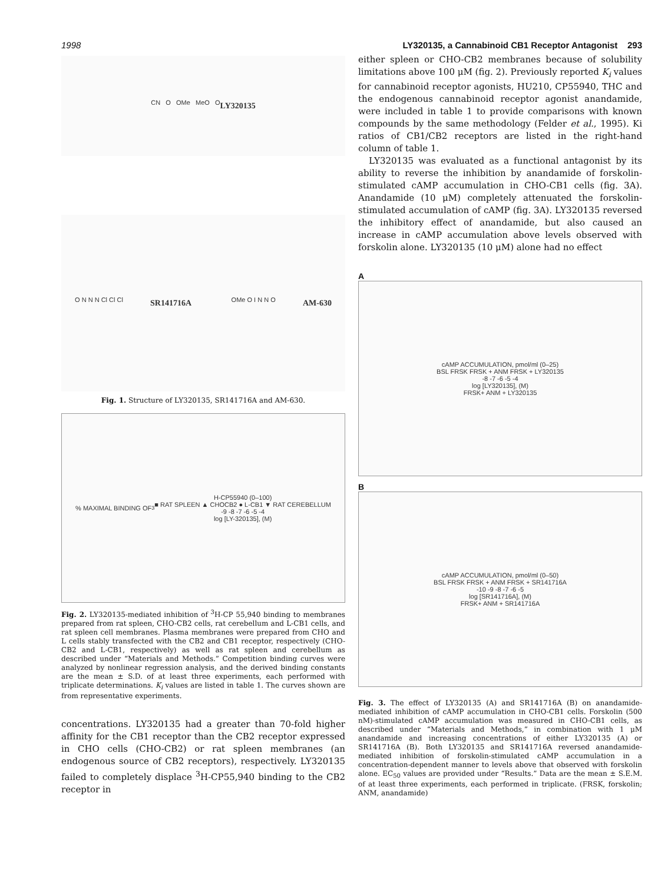1998 LY320135, a Cannabinoid CB1 Receptor Antagonist 293
CN O OMe MeO O
LY320135
O N N N Cl Cl Cl
SR141716A OMe O I N N O
AM-630
Fig. 1. Structure of LY320135, SR141716A and AM-630.
% MAXIMAL BINDING OF <sup>3</sup>H-CP55940 (0–100)
■ RAT SPLEEN ▲ CHOCB2 ● L-CB1 ▼ RAT CEREBELLUM
-9 -8 -7 -6 -5 -4
log [LY-320135], (M)
Fig. 2. LY320135-mediated inhibition of <sup>3</sup>H-CP 55,940 binding to membranes prepared from rat spleen, CHO-CB2 cells, rat cerebellum and L-CB1 cells, and rat spleen cell membranes. Plasma membranes were prepared from CHO and L cells stably transfected with the CB2 and CB1 receptor, respectively (CHO-CB2 and L-CB1, respectively) as well as rat spleen and cerebellum as described under “Materials and Methods.” Competition binding curves were analyzed by nonlinear regression analysis, and the derived binding constants are the mean ± S.D. of at least three experiments, each performed with triplicate determinations. K<sub>i</sub> values are listed in table 1. The curves shown are from representative experiments.
concentrations. LY320135 had a greater than 70-fold higher affinity for the CB1 receptor than the CB2 receptor expressed in CHO cells (CHO-CB2) or rat spleen membranes (an endogenous source of CB2 receptors), respectively. LY320135 failed to completely displace <sup>3</sup>H-CP55,940 binding to the CB2 receptor in
either spleen or CHO-CB2 membranes because of solubility limitations above 100 μM (fig. 2). Previously reported K<sub>i</sub> values for cannabinoid receptor agonists, HU210, CP55940, THC and the endogenous cannabinoid receptor agonist anandamide, were included in table 1 to provide comparisons with known compounds by the same methodology (Felder et al., 1995). Ki ratios of CB1/CB2 receptors are listed in the right-hand column of table 1.
LY320135 was evaluated as a functional antagonist by its ability to reverse the inhibition by anandamide of forskolin-stimulated cAMP accumulation in CHO-CB1 cells (fig. 3A). Anandamide (10 μM) completely attenuated the forskolin-stimulated accumulation of cAMP (fig. 3A). LY320135 reversed the inhibitory effect of anandamide, but also caused an increase in cAMP accumulation above levels observed with forskolin alone. LY320135 (10 μM) alone had no effect
A
cAMP ACCUMULATION, pmol/ml (0–25)
BSL FRSK FRSK + ANM FRSK + LY320135
-8 -7 -6 -5 -4
log [LY320135], (M)
FRSK+ ANM + LY320135
B
cAMP ACCUMULATION, pmol/ml (0–50)
BSL FRSK FRSK + ANM FRSK + SR141716A
-10 -9 -8 -7 -6 -5
log [SR141716A], (M)
FRSK+ ANM + SR141716A
Fig. 3. The effect of LY320135 (A) and SR141716A (B) on anandamide-mediated inhibition of cAMP accumulation in CHO-CB1 cells. Forskolin (500 nM)-stimulated cAMP accumulation was measured in CHO-CB1 cells, as described under “Materials and Methods,” in combination with 1 μM anandamide and increasing concentrations of either LY320135 (A) or SR141716A (B). Both LY320135 and SR141716A reversed anandamide-mediated inhibition of forskolin-stimulated cAMP accumulation in a concentration-dependent manner to levels above that observed with forskolin alone. EC<sub>50</sub> values are provided under “Results.” Data are the mean ± S.E.M. of at least three experiments, each performed in triplicate. (FRSK, forskolin; ANM, anandamide)